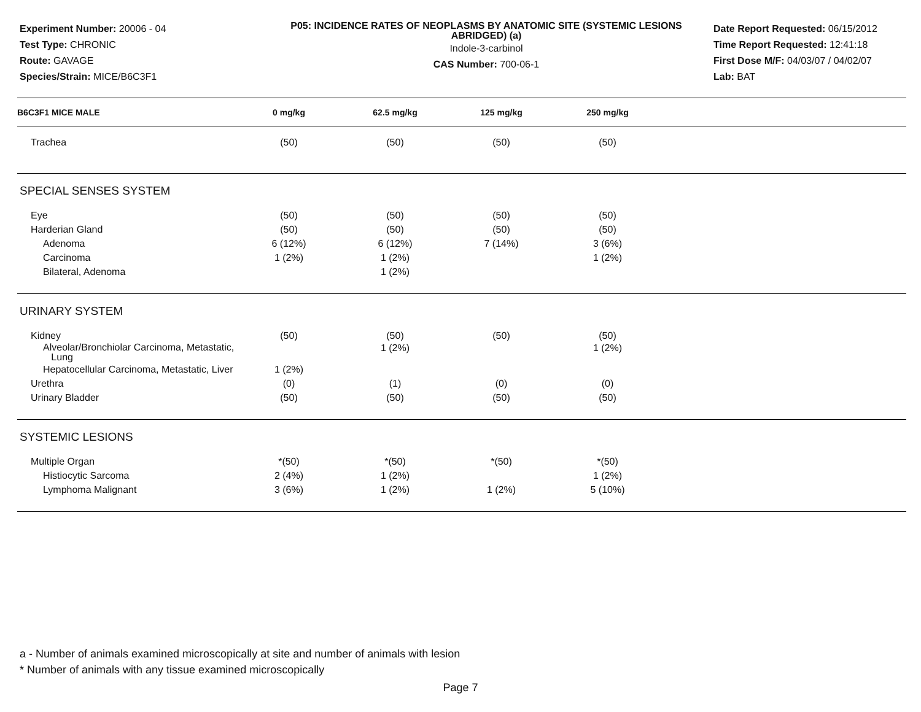Experiment Number: 20006 - 04
Test Type: CHRONIC
Route: GAVAGE
Species/Strain: MICE/B6C3F1
P05: INCIDENCE RATES OF NEOPLASMS BY ANATOMIC SITE (SYSTEMIC LESIONS ABRIDGED) (a)
Indole-3-carbinol
CAS Number: 700-06-1
Date Report Requested: 06/15/2012
Time Report Requested: 12:41:18
First Dose M/F: 04/03/07 / 04/02/07
Lab: BAT
| B6C3F1 MICE MALE | 0 mg/kg | 62.5 mg/kg | 125 mg/kg | 250 mg/kg | |
| --- | --- | --- | --- | --- | --- |
| Trachea | (50) | (50) | (50) | (50) | |
| SPECIAL SENSES SYSTEM | | | | | |
| Eye | (50) | (50) | (50) | (50) | |
| Harderian Gland | (50) | (50) | (50) | (50) | |
| Adenoma | 6 (12%) | 6 (12%) | 7 (14%) | 3 (6%) | |
| Carcinoma | 1 (2%) | 1 (2%) | | 1 (2%) | |
| Bilateral, Adenoma | | 1 (2%) | | | |
| URINARY SYSTEM | | | | | |
| Kidney | (50) | (50) | (50) | (50) | |
| Alveolar/Bronchiolar Carcinoma, Metastatic, Lung | | 1 (2%) | | 1 (2%) | |
| Hepatocellular Carcinoma, Metastatic, Liver | 1 (2%) | | | | |
| Urethra | (0) | (1) | (0) | (0) | |
| Urinary Bladder | (50) | (50) | (50) | (50) | |
| SYSTEMIC LESIONS | | | | | |
| Multiple Organ | *(50) | *(50) | *(50) | *(50) | |
| Histiocytic Sarcoma | 2 (4%) | 1 (2%) | | 1 (2%) | |
| Lymphoma Malignant | 3 (6%) | 1 (2%) | 1 (2%) | 5 (10%) | |
a - Number of animals examined microscopically at site and number of animals with lesion
* Number of animals with any tissue examined microscopically
Page 7